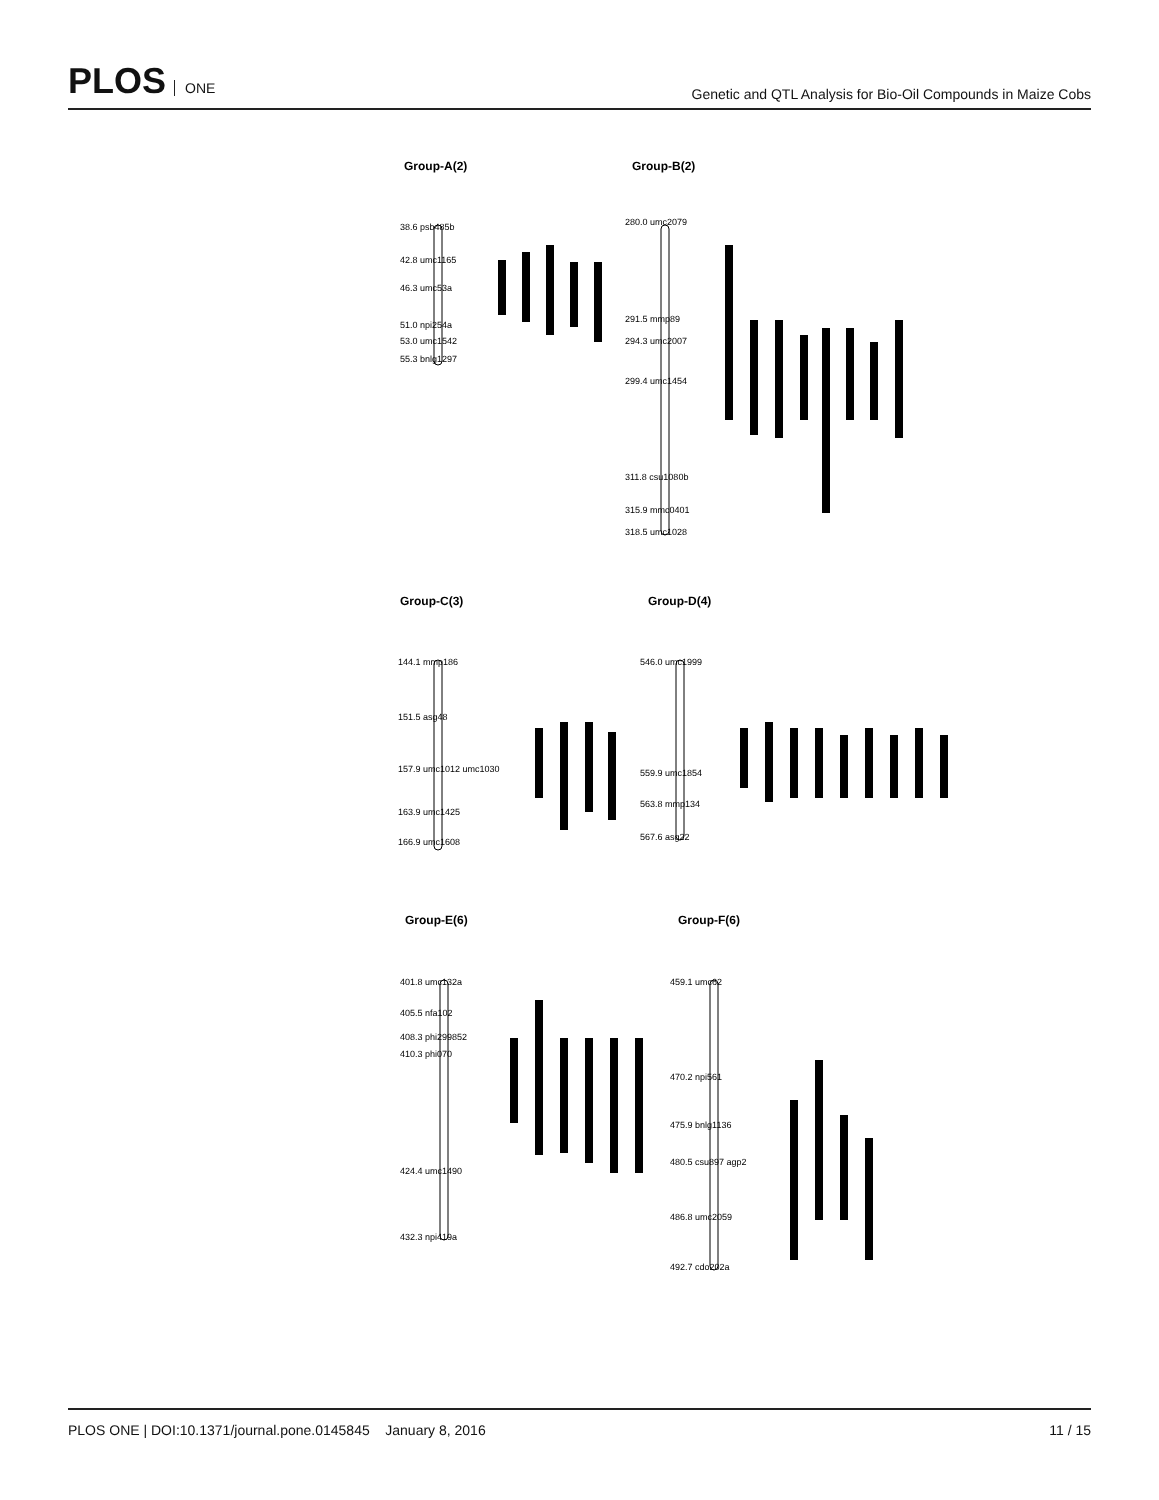PLOS ONE
Genetic and QTL Analysis for Bio-Oil Compounds in Maize Cobs
Group-A(2)
Group-B(2)
Group-C(3)
Group-D(4)
Group-E(6)
Group-F(6)
38.6 psb485b
42.8 umc1165
46.3 umc53a
51.0 npi254a
53.0 umc1542
55.3 bnlg1297
280.0 umc2079
291.5 mmp89
294.3 umc2007
299.4 umc1454
311.8 csu1080b
315.9 mmc0401
318.5 umc1028
144.1 mmp186
151.5 asg48
157.9 umc1012 umc1030
163.9 umc1425
166.9 umc1608
546.0 umc1999
559.9 umc1854
563.8 mmp134
567.6 asg22
401.8 umc132a
405.5 nfa102
408.3 phi299852
410.3 phi070
424.4 umc1490
432.3 npi419a
459.1 umc62
470.2 npi561
475.9 bnlg1136
480.5 csu897 agp2
486.8 umc2059
492.7 cdo202a
PLOS ONE | DOI:10.1371/journal.pone.0145845 January 8, 2016
11 / 15